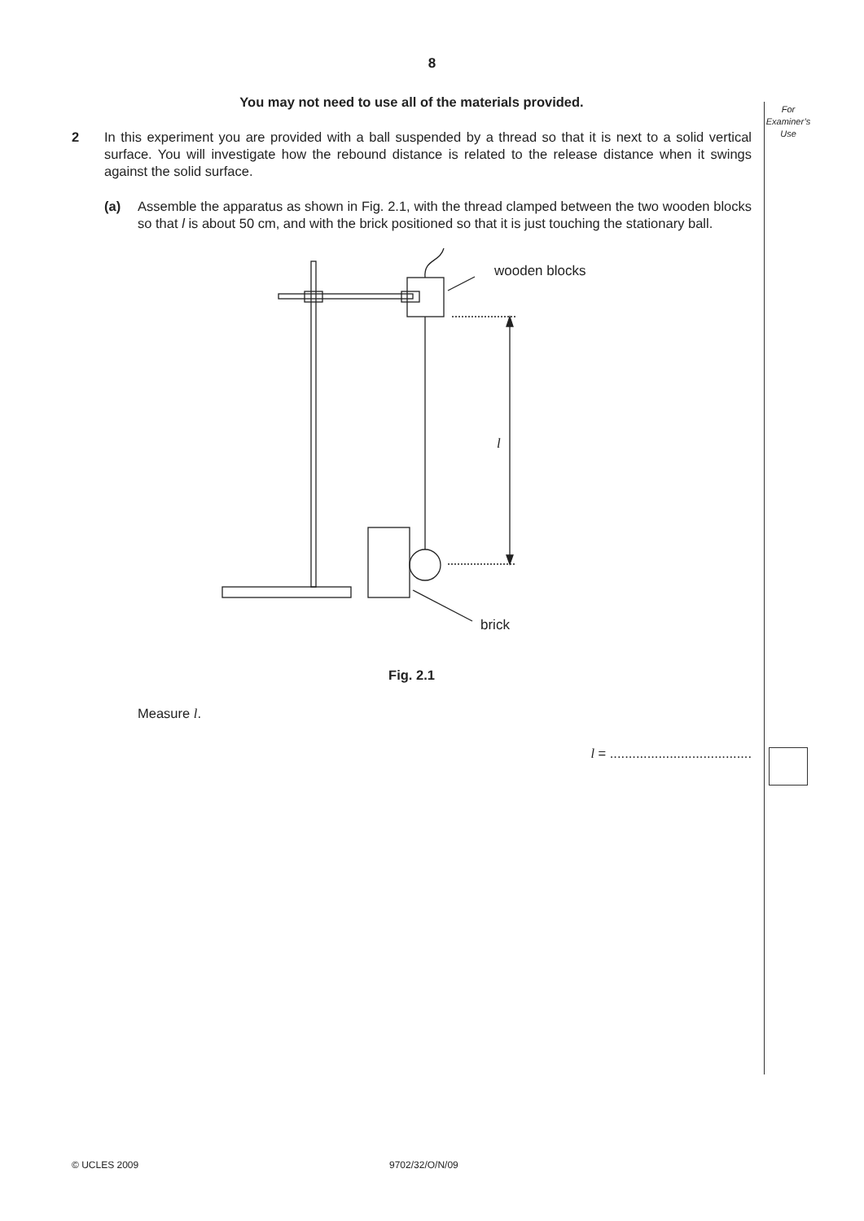8
For
Examiner’s
Use
You may not need to use all of the materials provided.
2 In this experiment you are provided with a ball suspended by a thread so that it is next to a solid vertical surface. You will investigate how the rebound distance is related to the release distance when it swings against the solid surface.
(a) Assemble the apparatus as shown in Fig. 2.1, with the thread clamped between the two wooden blocks so that l is about 50 cm, and with the brick positioned so that it is just touching the stationary ball.
wooden blocks
l
brick
Fig. 2.1
Measure l.
l = ......................................
© UCLES 2009 9702/32/O/N/09